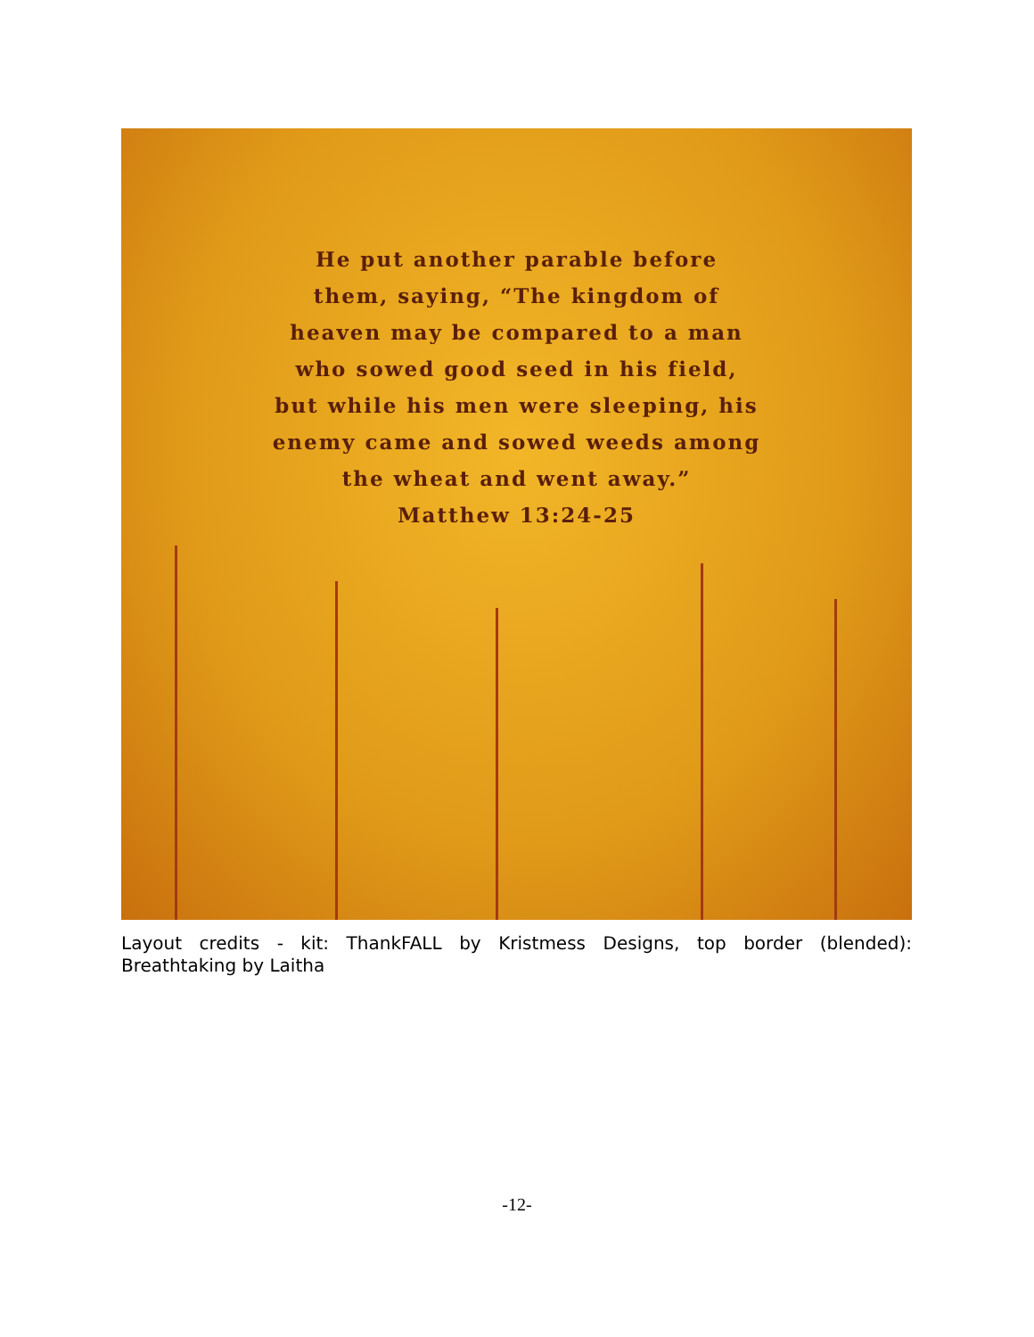He put another parable before
them, saying, “The kingdom of
heaven may be compared to a man
who sowed good seed in his field,
but while his men were sleeping, his
enemy came and sowed weeds among
the wheat and went away.”
Matthew 13:24-25
Layout credits - kit: ThankFALL by Kristmess Designs, top border (blended): Breathtaking by Laitha
-12-